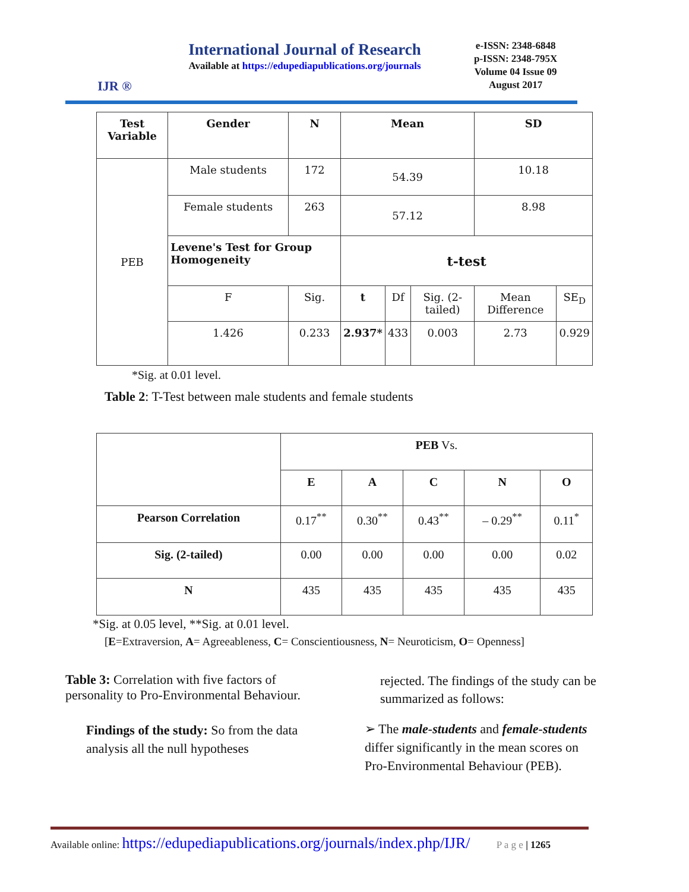IJR ®
International Journal of Research
Available at https://edupediapublications.org/journals
e-ISSN: 2348-6848
p-ISSN: 2348-795X
Volume 04 Issue 09
August 2017
| Test Variable | Gender | N | Mean | | | SD | |
| --- | --- | --- | --- | --- | --- | --- | --- |
| PEB | Male students | 172 | 54.39 | | | 10.18 | |
| | Female students | 263 | 57.12 | | | 8.98 | |
| | Levene's Test for Group Homogeneity | | t-test | | | | |
| | F | Sig. | t | Df | Sig. (2-tailed) | Mean Difference | SE<sub>D</sub> |
| | 1.426 | 0.233 | 2.937* | 433 | 0.003 | 2.73 | 0.929 |
*Sig. at 0.01 level.
Table 2: T-Test between male students and female students
| | PEB Vs. | | | | |
| | E | A | C | N | O |
| Pearson Correlation | 0.17<sup>**</sup> | 0.30<sup>**</sup> | 0.43<sup>**</sup> | – 0.29<sup>**</sup> | 0.11<sup>*</sup> |
| Sig. (2-tailed) | 0.00 | 0.00 | 0.00 | 0.00 | 0.02 |
| N | 435 | 435 | 435 | 435 | 435 |
*Sig. at 0.05 level, **Sig. at 0.01 level.
[E=Extraversion, A= Agreeableness, C= Conscientiousness, N= Neuroticism, O= Openness]
Table 3: Correlation with five factors of personality to Pro-Environmental Behaviour.
Findings of the study: So from the data analysis all the null hypotheses
rejected. The findings of the study can be summarized as follows:
➢ The male-students and female-students differ significantly in the mean scores on Pro-Environmental Behaviour (PEB).
Available online: https://edupediapublications.org/journals/index.php/IJR/ P a g e | 1265